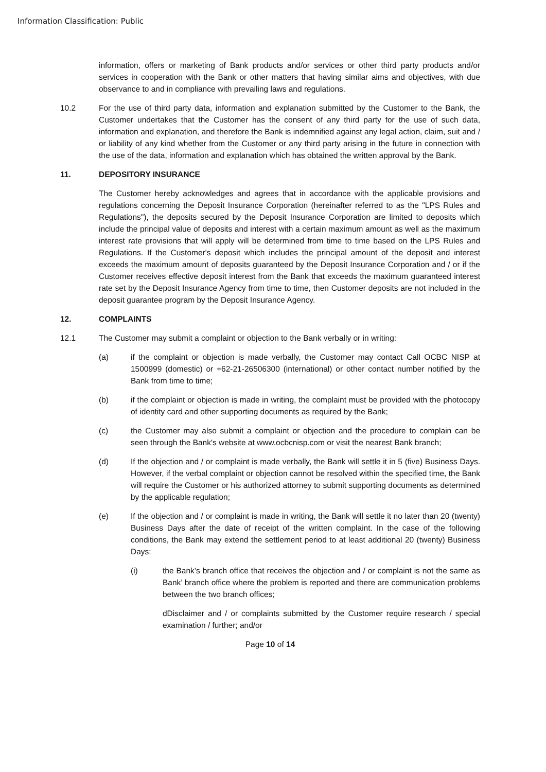Information Classification: Public
information, offers or marketing of Bank products and/or services or other third party products and/or services in cooperation with the Bank or other matters that having similar aims and objectives, with due observance to and in compliance with prevailing laws and regulations.
10.2 For the use of third party data, information and explanation submitted by the Customer to the Bank, the Customer undertakes that the Customer has the consent of any third party for the use of such data, information and explanation, and therefore the Bank is indemnified against any legal action, claim, suit and / or liability of any kind whether from the Customer or any third party arising in the future in connection with the use of the data, information and explanation which has obtained the written approval by the Bank.
11. DEPOSITORY INSURANCE
The Customer hereby acknowledges and agrees that in accordance with the applicable provisions and regulations concerning the Deposit Insurance Corporation (hereinafter referred to as the "LPS Rules and Regulations"), the deposits secured by the Deposit Insurance Corporation are limited to deposits which include the principal value of deposits and interest with a certain maximum amount as well as the maximum interest rate provisions that will apply will be determined from time to time based on the LPS Rules and Regulations. If the Customer's deposit which includes the principal amount of the deposit and interest exceeds the maximum amount of deposits guaranteed by the Deposit Insurance Corporation and / or if the Customer receives effective deposit interest from the Bank that exceeds the maximum guaranteed interest rate set by the Deposit Insurance Agency from time to time, then Customer deposits are not included in the deposit guarantee program by the Deposit Insurance Agency.
12. COMPLAINTS
12.1 The Customer may submit a complaint or objection to the Bank verbally or in writing:
(a) if the complaint or objection is made verbally, the Customer may contact Call OCBC NISP at 1500999 (domestic) or +62-21-26506300 (international) or other contact number notified by the Bank from time to time;
(b) if the complaint or objection is made in writing, the complaint must be provided with the photocopy of identity card and other supporting documents as required by the Bank;
(c) the Customer may also submit a complaint or objection and the procedure to complain can be seen through the Bank's website at www.ocbcnisp.com or visit the nearest Bank branch;
(d) If the objection and / or complaint is made verbally, the Bank will settle it in 5 (five) Business Days. However, if the verbal complaint or objection cannot be resolved within the specified time, the Bank will require the Customer or his authorized attorney to submit supporting documents as determined by the applicable regulation;
(e) If the objection and / or complaint is made in writing, the Bank will settle it no later than 20 (twenty) Business Days after the date of receipt of the written complaint. In the case of the following conditions, the Bank may extend the settlement period to at least additional 20 (twenty) Business Days:
(i) the Bank’s branch office that receives the objection and / or complaint is not the same as Bank’ branch office where the problem is reported and there are communication problems between the two branch offices;
dDisclaimer and / or complaints submitted by the Customer require research / special examination / further; and/or
Page 10 of 14